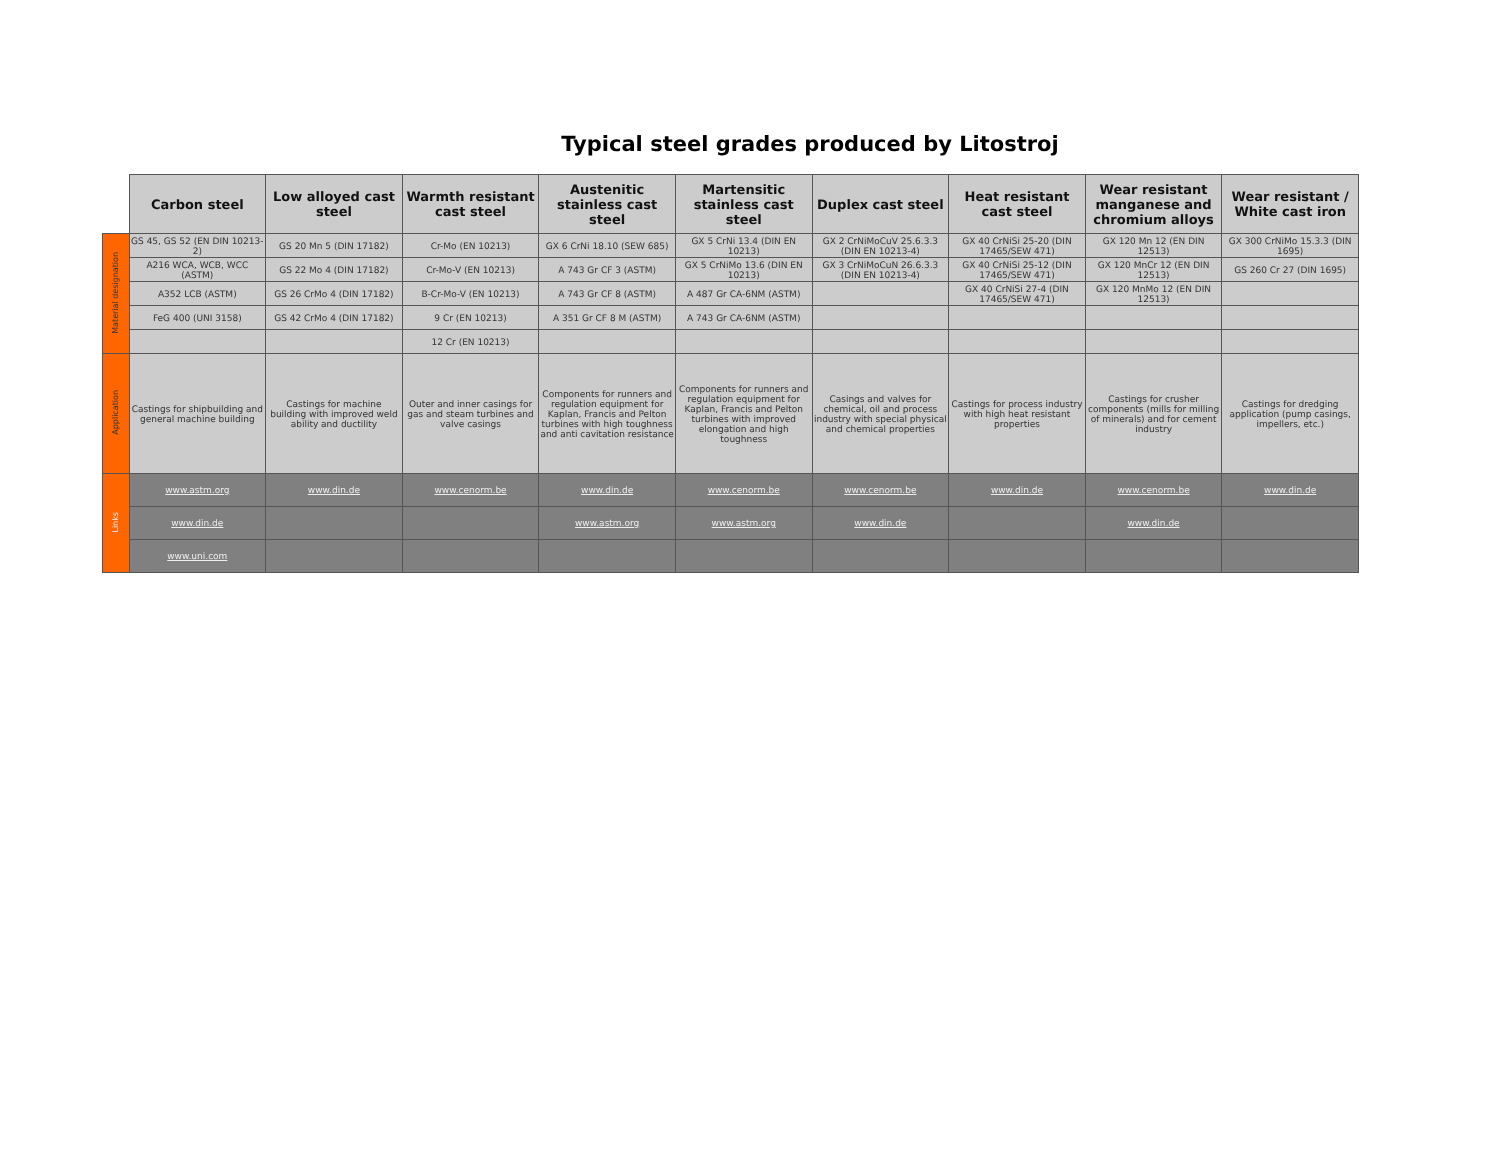Typical steel grades produced by Litostroj
| | Carbon steel | Low alloyed cast steel | Warmth resistant cast steel | Austenitic stainless cast steel | Martensitic stainless cast steel | Duplex cast steel | Heat resistant cast steel | Wear resistant manganese and chromium alloys | Wear resistant / White cast iron |
| --- | --- | --- | --- | --- | --- | --- | --- | --- | --- |
| Material designation | GS 45, GS 52 (EN DIN 10213-2) | GS 20 Mn 5 (DIN 17182) | Cr-Mo (EN 10213) | GX 6 CrNi 18.10 (SEW 685) | GX 5 CrNi 13.4 (DIN EN 10213) | GX 2 CrNiMoCuV 25.6.3.3 (DIN EN 10213-4) | GX 40 CrNiSi 25-20 (DIN 17465/SEW 471) | GX 120 Mn 12 (EN DIN 12513) | GX 300 CrNiMo 15.3.3 (DIN 1695) |
| | A216 WCA, WCB, WCC (ASTM) | GS 22 Mo 4 (DIN 17182) | Cr-Mo-V (EN 10213) | A 743 Gr CF 3 (ASTM) | GX 5 CrNiMo 13.6 (DIN EN 10213) | GX 3 CrNiMoCuN 26.6.3.3 (DIN EN 10213-4) | GX 40 CrNiSi 25-12 (DIN 17465/SEW 471) | GX 120 MnCr 12 (EN DIN 12513) | GS 260 Cr 27 (DIN 1695) |
| | A352 LCB (ASTM) | GS 26 CrMo 4 (DIN 17182) | B-Cr-Mo-V (EN 10213) | A 743 Gr CF 8 (ASTM) | A 487 Gr CA-6NM (ASTM) | | GX 40 CrNiSi 27-4 (DIN 17465/SEW 471) | GX 120 MnMo 12 (EN DIN 12513) | |
| | FeG 400 (UNI 3158) | GS 42 CrMo 4 (DIN 17182) | 9 Cr (EN 10213) | A 351 Gr CF 8 M (ASTM) | A 743 Gr CA-6NM (ASTM) | | | | |
| | | | 12 Cr (EN 10213) | | | | | | |
| Application | Castings for shipbuilding and general machine building | Castings for machine building with improved weld ability and ductility | Outer and inner casings for gas and steam turbines and valve casings | Components for runners and regulation equipment for Kaplan, Francis and Pelton turbines with high toughness and anti cavitation resistance | Components for runners and regulation equipment for Kaplan, Francis and Pelton turbines with improved elongation and high toughness | Casings and valves for chemical, oil and process industry with special physical and chemical properties | Castings for process industry with high heat resistant properties | Castings for crusher components (mills for milling of minerals) and for cement industry | Castings for dredging application (pump casings, impellers, etc.) |
| Links | www.astm.org | www.din.de | www.cenorm.be | www.din.de | www.cenorm.be | www.cenorm.be | www.din.de | www.cenorm.be | www.din.de |
| | www.din.de | | | www.astm.org | www.astm.org | www.din.de | | www.din.de | |
| | www.uni.com | | | | | | | | |